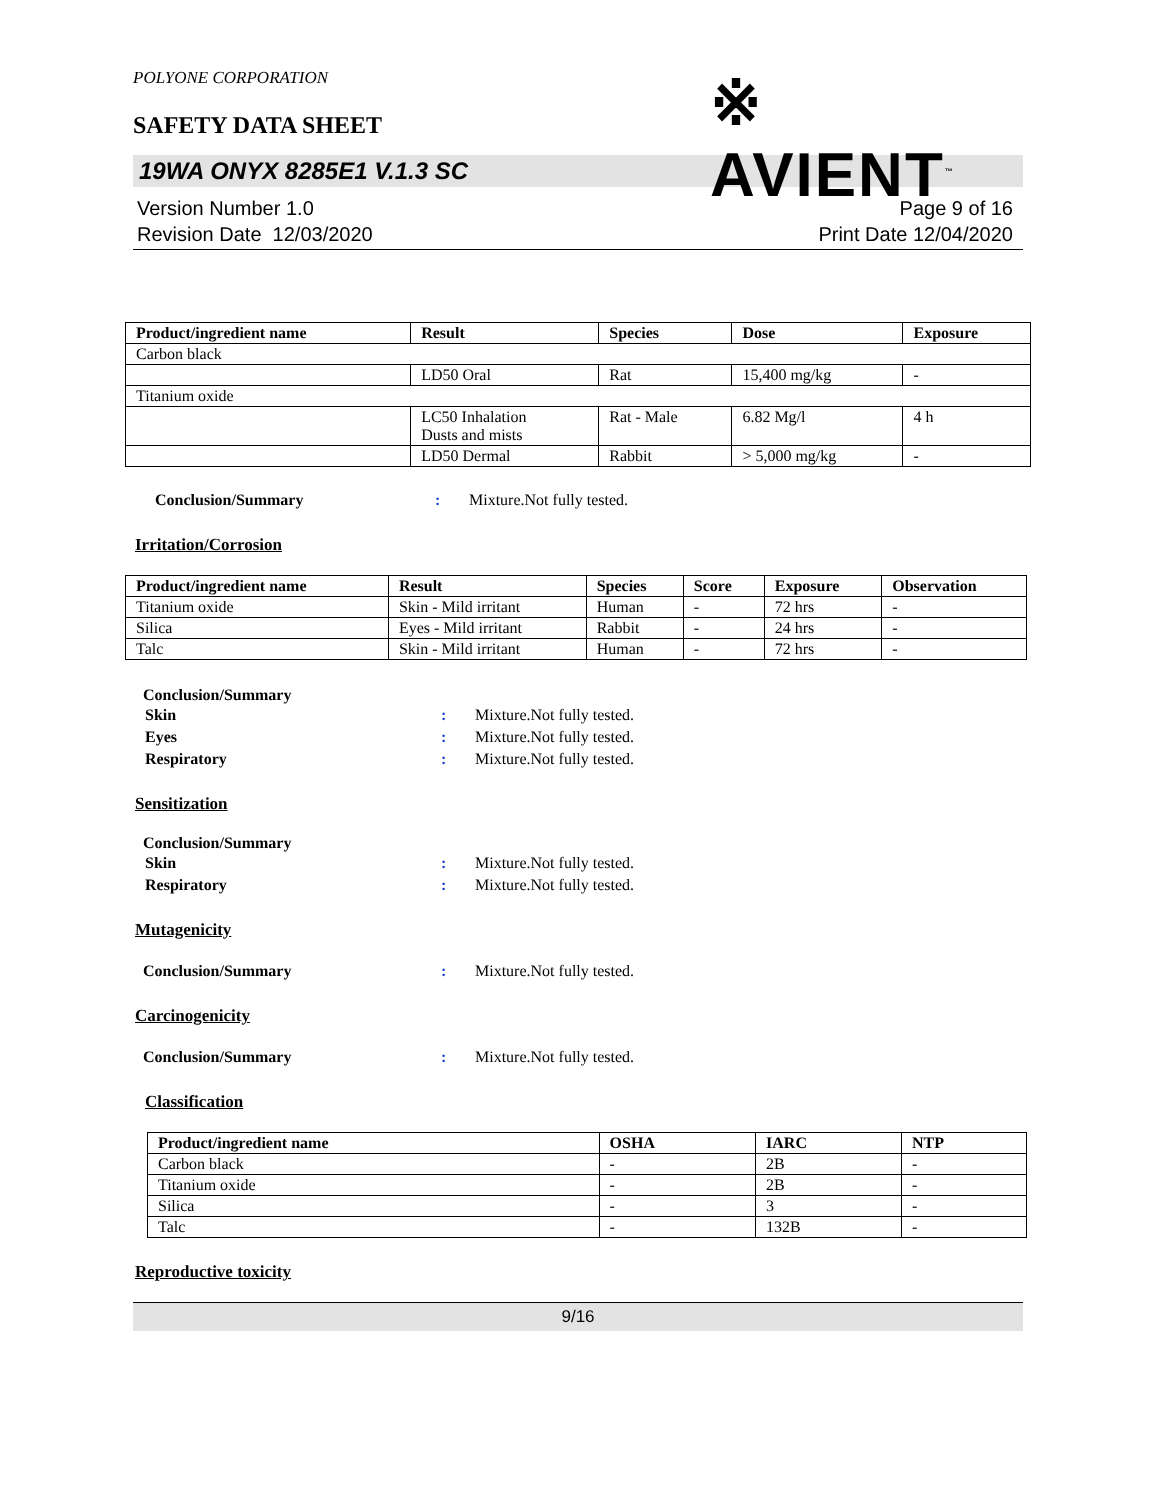POLYONE CORPORATION
SAFETY DATA SHEET
※ AVIENT<sup>™</sup>
19WA ONYX 8285E1 V.1.3 SC
Version Number 1.0
Revision Date 12/03/2020
Page 9 of 16
Print Date 12/04/2020
| Product/ingredient name | Result | Species | Dose | Exposure |
| --- | --- | --- | --- | --- |
| Carbon black | | | | |
| | LD50 Oral | Rat | 15,400 mg/kg | - |
| Titanium oxide | | | | |
| | LC50 Inhalation Dusts and mists | Rat - Male | 6.82 Mg/l | 4 h |
| | LD50 Dermal | Rabbit | > 5,000 mg/kg | - |
Conclusion/Summary: Mixture.Not fully tested.
Irritation/Corrosion
| Product/ingredient name | Result | Species | Score | Exposure | Observation |
| --- | --- | --- | --- | --- | --- |
| Titanium oxide | Skin - Mild irritant | Human | - | 72 hrs | - |
| Silica | Eyes - Mild irritant | Rabbit | - | 24 hrs | - |
| Talc | Skin - Mild irritant | Human | - | 72 hrs | - |
Conclusion/Summary
Skin: Mixture.Not fully tested.
Eyes: Mixture.Not fully tested.
Respiratory: Mixture.Not fully tested.
Sensitization
Conclusion/Summary
Skin: Mixture.Not fully tested.
Respiratory: Mixture.Not fully tested.
Mutagenicity
Conclusion/Summary: Mixture.Not fully tested.
Carcinogenicity
Conclusion/Summary: Mixture.Not fully tested.
Classification
| Product/ingredient name | OSHA | IARC | NTP |
| --- | --- | --- | --- |
| Carbon black | - | 2B | - |
| Titanium oxide | - | 2B | - |
| Silica | - | 3 | - |
| Talc | - | 132B | - |
Reproductive toxicity
9/16